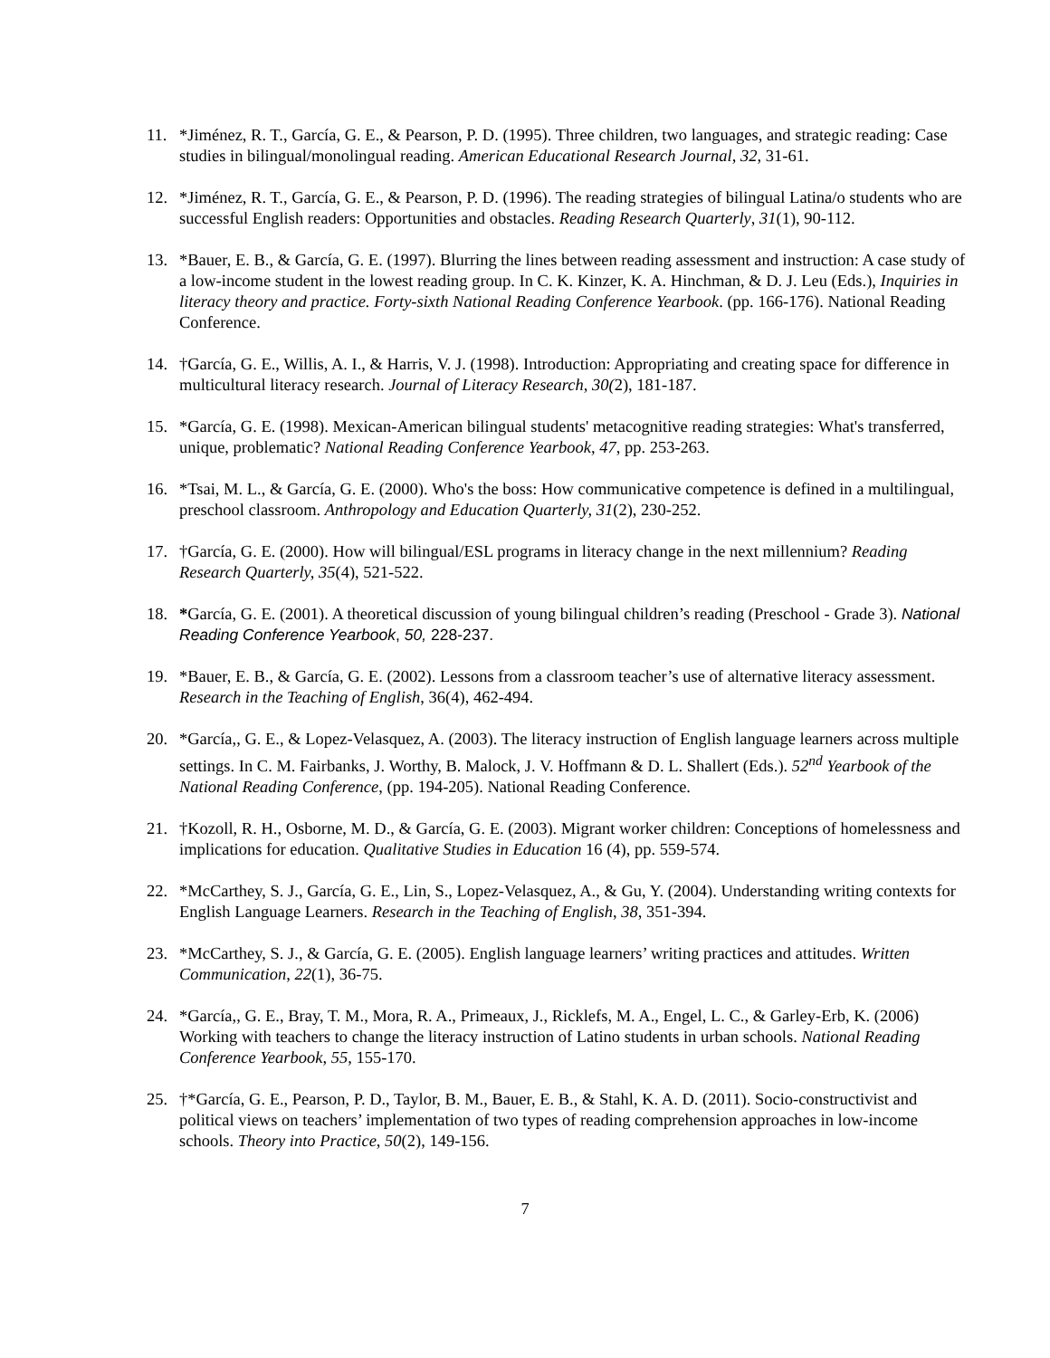11. *Jiménez, R. T., García, G. E., & Pearson, P. D. (1995). Three children, two languages, and strategic reading: Case studies in bilingual/monolingual reading. American Educational Research Journal, 32, 31-61.
12. *Jiménez, R. T., García, G. E., & Pearson, P. D. (1996). The reading strategies of bilingual Latina/o students who are successful English readers: Opportunities and obstacles. Reading Research Quarterly, 31(1), 90-112.
13. *Bauer, E. B., & García, G. E. (1997). Blurring the lines between reading assessment and instruction: A case study of a low-income student in the lowest reading group. In C. K. Kinzer, K. A. Hinchman, & D. J. Leu (Eds.), Inquiries in literacy theory and practice. Forty-sixth National Reading Conference Yearbook. (pp. 166-176). National Reading Conference.
14. †García, G. E., Willis, A. I., & Harris, V. J. (1998). Introduction: Appropriating and creating space for difference in multicultural literacy research. Journal of Literacy Research, 30(2), 181-187.
15. *García, G. E. (1998). Mexican-American bilingual students' metacognitive reading strategies: What's transferred, unique, problematic? National Reading Conference Yearbook, 47, pp. 253-263.
16. *Tsai, M. L., & García, G. E. (2000). Who's the boss: How communicative competence is defined in a multilingual, preschool classroom. Anthropology and Education Quarterly, 31(2), 230-252.
17. †García, G. E. (2000). How will bilingual/ESL programs in literacy change in the next millennium? Reading Research Quarterly, 35(4), 521-522.
18. *García, G. E. (2001). A theoretical discussion of young bilingual children’s reading (Preschool - Grade 3). National Reading Conference Yearbook, 50, 228-237.
19. *Bauer, E. B., & García, G. E. (2002). Lessons from a classroom teacher’s use of alternative literacy assessment. Research in the Teaching of English, 36(4), 462-494.
20. *García,, G. E., & Lopez-Velasquez, A. (2003). The literacy instruction of English language learners across multiple settings. In C. M. Fairbanks, J. Worthy, B. Malock, J. V. Hoffmann & D. L. Shallert (Eds.). 52<sup>nd</sup> Yearbook of the National Reading Conference, (pp. 194-205). National Reading Conference.
21. †Kozoll, R. H., Osborne, M. D., & García, G. E. (2003). Migrant worker children: Conceptions of homelessness and implications for education. Qualitative Studies in Education 16 (4), pp. 559-574.
22. *McCarthey, S. J., García, G. E., Lin, S., Lopez-Velasquez, A., & Gu, Y. (2004). Understanding writing contexts for English Language Learners. Research in the Teaching of English, 38, 351-394.
23. *McCarthey, S. J., & García, G. E. (2005). English language learners’ writing practices and attitudes. Written Communication, 22(1), 36-75.
24. *García,, G. E., Bray, T. M., Mora, R. A., Primeaux, J., Ricklefs, M. A., Engel, L. C., & Garley-Erb, K. (2006) Working with teachers to change the literacy instruction of Latino students in urban schools. National Reading Conference Yearbook, 55, 155-170.
25. †*García, G. E., Pearson, P. D., Taylor, B. M., Bauer, E. B., & Stahl, K. A. D. (2011). Socio-constructivist and political views on teachers’ implementation of two types of reading comprehension approaches in low-income schools. Theory into Practice, 50(2), 149-156.
7